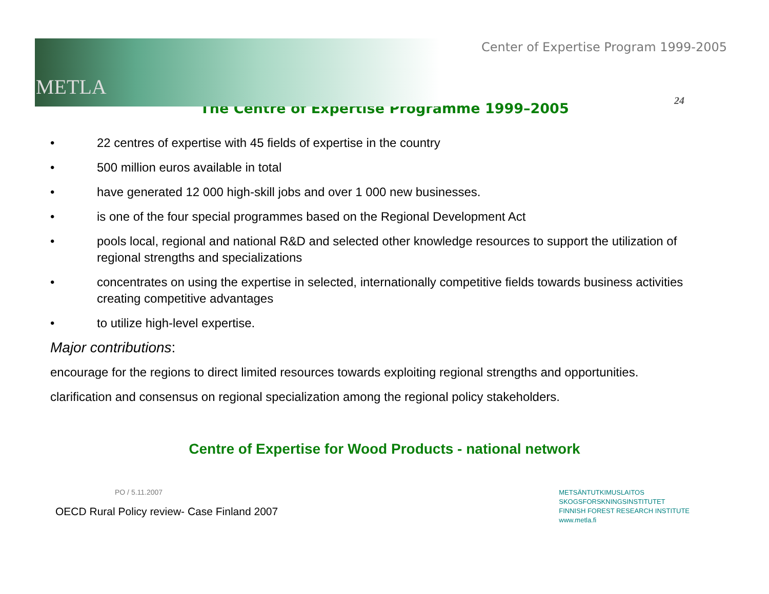24
Center of Expertise Program 1999-2005
METLA
The Centre of Expertise Programme 1999–2005
• 22 centres of expertise with 45 fields of expertise in the country
• 500 million euros available in total
• have generated 12 000 high-skill jobs and over 1 000 new businesses.
• is one of the four special programmes based on the Regional Development Act
• pools local, regional and national R&D and selected other knowledge resources to support the utilization of regional strengths and specializations
• concentrates on using the expertise in selected, internationally competitive fields towards business activities creating competitive advantages
• to utilize high-level expertise.
Major contributions:
encourage for the regions to direct limited resources towards exploiting regional strengths and opportunities.
clarification and consensus on regional specialization among the regional policy stakeholders.
Centre of Expertise for Wood Products - national network
PO / 5.11.2007
OECD Rural Policy review- Case Finland 2007
METSÄNTUTKIMUSLAITOS
SKOGSFORSKNINGSINSTITUTET
FINNISH FOREST RESEARCH INSTITUTE
www.metla.fi